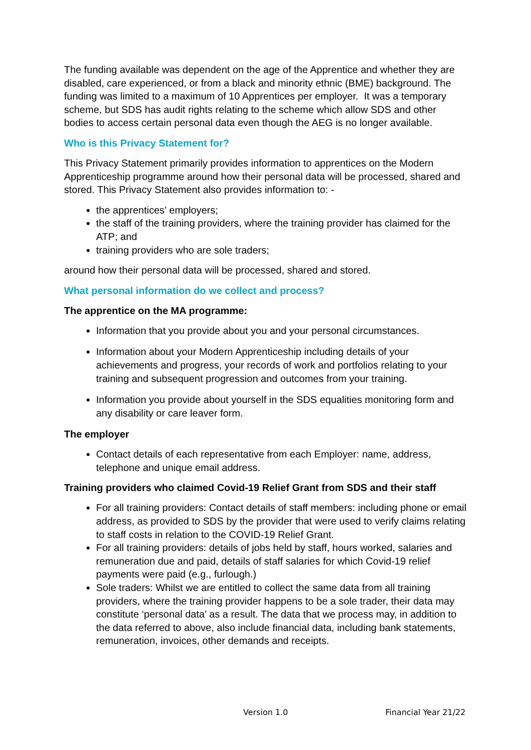The funding available was dependent on the age of the Apprentice and whether they are disabled, care experienced, or from a black and minority ethnic (BME) background. The funding was limited to a maximum of 10 Apprentices per employer. It was a temporary scheme, but SDS has audit rights relating to the scheme which allow SDS and other bodies to access certain personal data even though the AEG is no longer available.
Who is this Privacy Statement for?
This Privacy Statement primarily provides information to apprentices on the Modern Apprenticeship programme around how their personal data will be processed, shared and stored. This Privacy Statement also provides information to: -
the apprentices’ employers;
the staff of the training providers, where the training provider has claimed for the ATP; and
training providers who are sole traders;
around how their personal data will be processed, shared and stored.
What personal information do we collect and process?
The apprentice on the MA programme:
Information that you provide about you and your personal circumstances.
Information about your Modern Apprenticeship including details of your achievements and progress, your records of work and portfolios relating to your training and subsequent progression and outcomes from your training.
Information you provide about yourself in the SDS equalities monitoring form and any disability or care leaver form.
The employer
Contact details of each representative from each Employer: name, address, telephone and unique email address.
Training providers who claimed Covid-19 Relief Grant from SDS and their staff
For all training providers: Contact details of staff members: including phone or email address, as provided to SDS by the provider that were used to verify claims relating to staff costs in relation to the COVID-19 Relief Grant.
For all training providers: details of jobs held by staff, hours worked, salaries and remuneration due and paid, details of staff salaries for which Covid-19 relief payments were paid (e.g., furlough.)
Sole traders: Whilst we are entitled to collect the same data from all training providers, where the training provider happens to be a sole trader, their data may constitute ‘personal data’ as a result. The data that we process may, in addition to the data referred to above, also include financial data, including bank statements, remuneration, invoices, other demands and receipts.
Version 1.0 Financial Year 21/22